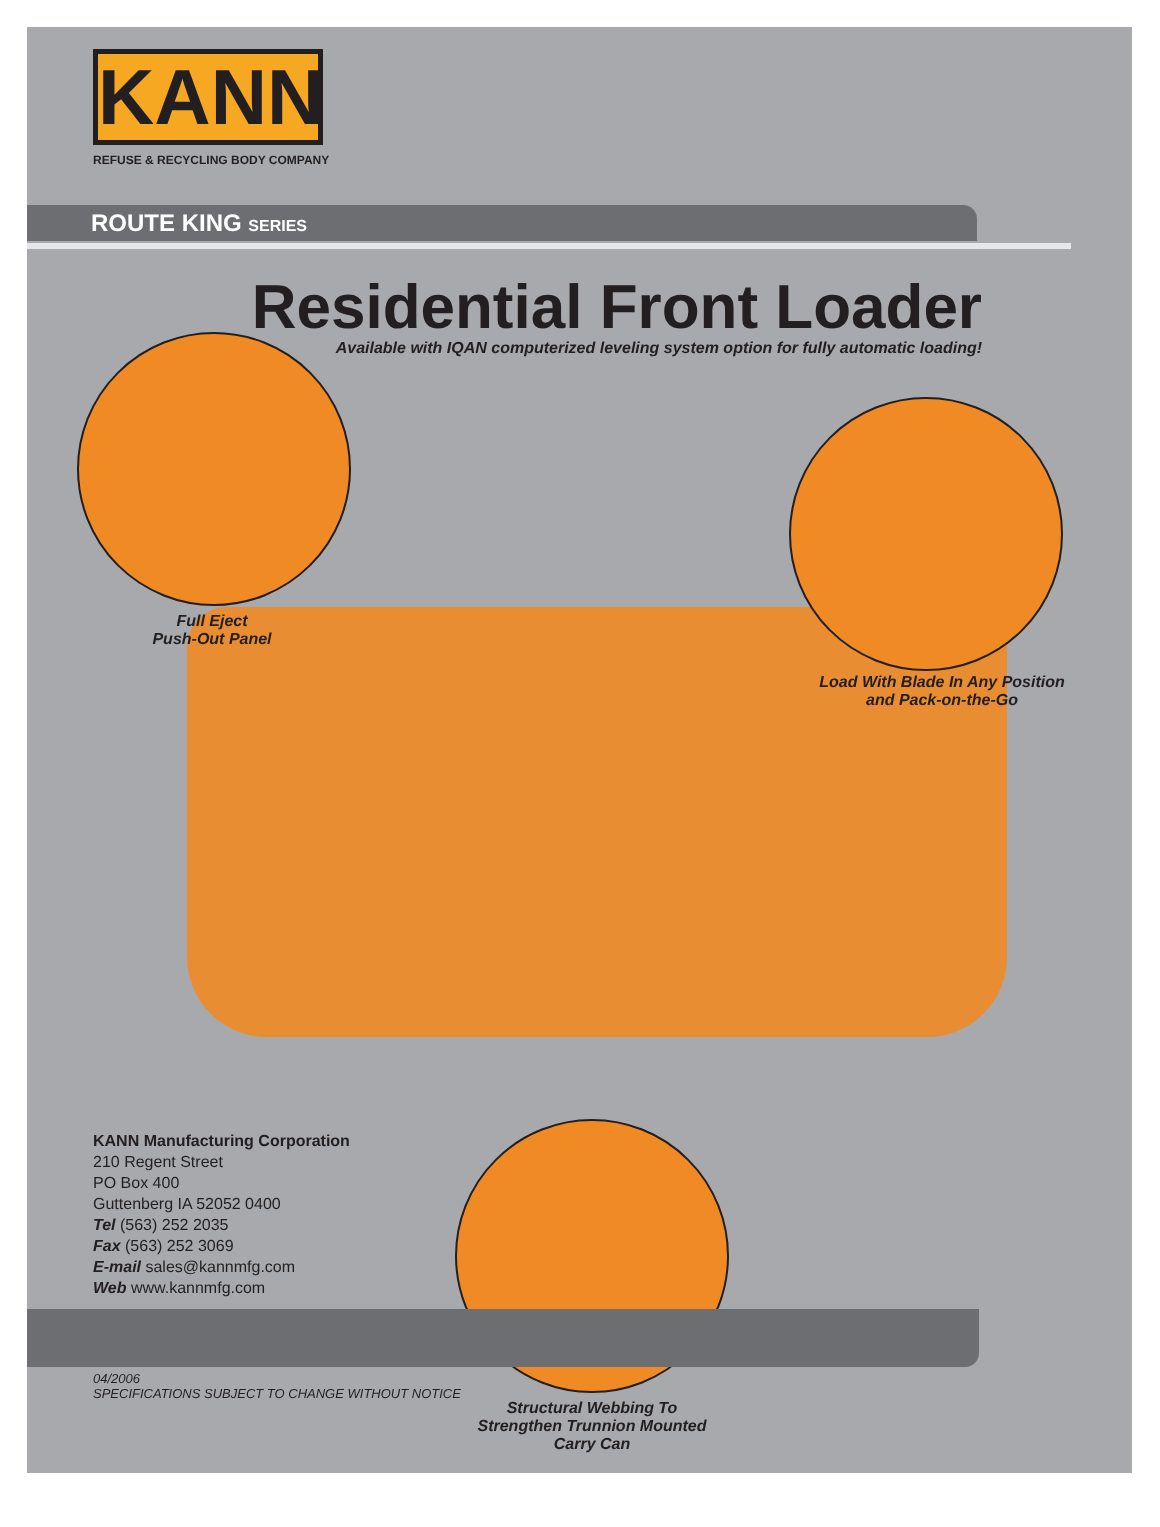KANN
REFUSE & RECYCLING BODY COMPANY
ROUTE KING SERIES
Residential Front Loader
Available with IQAN computerized leveling system option for fully automatic loading!
Full Eject
Push-Out Panel
Load With Blade In Any Position
and Pack-on-the-Go
KANN Manufacturing Corporation
210 Regent Street
PO Box 400
Guttenberg IA 52052 0400
Tel (563) 252 2035
Fax (563) 252 3069
E-mail sales@kannmfg.com
Web www.kannmfg.com
04/2006
SPECIFICATIONS SUBJECT TO CHANGE WITHOUT NOTICE
Structural Webbing To
Strengthen Trunnion Mounted
Carry Can